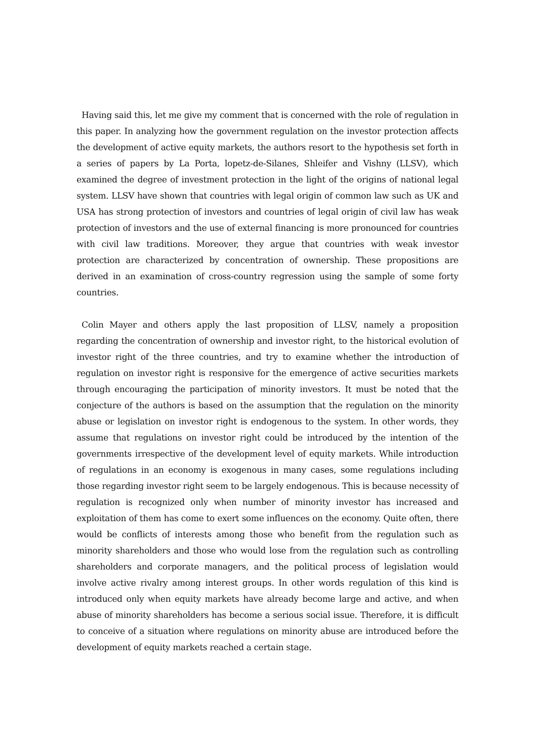Having said this, let me give my comment that is concerned with the role of regulation in this paper. In analyzing how the government regulation on the investor protection affects the development of active equity markets, the authors resort to the hypothesis set forth in a series of papers by La Porta, lopetz-de-Silanes, Shleifer and Vishny (LLSV), which examined the degree of investment protection in the light of the origins of national legal system. LLSV have shown that countries with legal origin of common law such as UK and USA has strong protection of investors and countries of legal origin of civil law has weak protection of investors and the use of external financing is more pronounced for countries with civil law traditions. Moreover, they argue that countries with weak investor protection are characterized by concentration of ownership. These propositions are derived in an examination of cross-country regression using the sample of some forty countries.
Colin Mayer and others apply the last proposition of LLSV, namely a proposition regarding the concentration of ownership and investor right, to the historical evolution of investor right of the three countries, and try to examine whether the introduction of regulation on investor right is responsive for the emergence of active securities markets through encouraging the participation of minority investors. It must be noted that the conjecture of the authors is based on the assumption that the regulation on the minority abuse or legislation on investor right is endogenous to the system. In other words, they assume that regulations on investor right could be introduced by the intention of the governments irrespective of the development level of equity markets. While introduction of regulations in an economy is exogenous in many cases, some regulations including those regarding investor right seem to be largely endogenous. This is because necessity of regulation is recognized only when number of minority investor has increased and exploitation of them has come to exert some influences on the economy. Quite often, there would be conflicts of interests among those who benefit from the regulation such as minority shareholders and those who would lose from the regulation such as controlling shareholders and corporate managers, and the political process of legislation would involve active rivalry among interest groups. In other words regulation of this kind is introduced only when equity markets have already become large and active, and when abuse of minority shareholders has become a serious social issue. Therefore, it is difficult to conceive of a situation where regulations on minority abuse are introduced before the development of equity markets reached a certain stage.